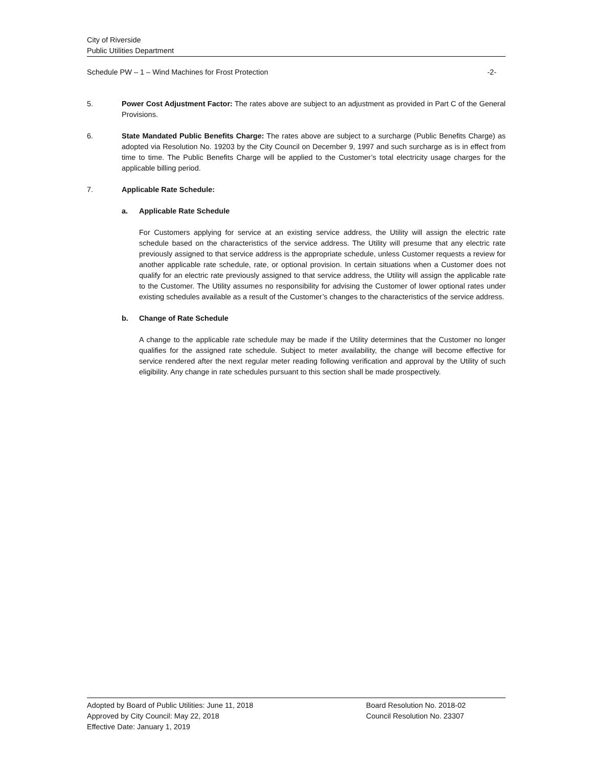City of Riverside
Public Utilities Department
Schedule PW – 1 – Wind Machines for Frost Protection -2-
5. Power Cost Adjustment Factor: The rates above are subject to an adjustment as provided in Part C of the General Provisions.
6. State Mandated Public Benefits Charge: The rates above are subject to a surcharge (Public Benefits Charge) as adopted via Resolution No. 19203 by the City Council on December 9, 1997 and such surcharge as is in effect from time to time. The Public Benefits Charge will be applied to the Customer’s total electricity usage charges for the applicable billing period.
7. Applicable Rate Schedule:
a. Applicable Rate Schedule
For Customers applying for service at an existing service address, the Utility will assign the electric rate schedule based on the characteristics of the service address. The Utility will presume that any electric rate previously assigned to that service address is the appropriate schedule, unless Customer requests a review for another applicable rate schedule, rate, or optional provision. In certain situations when a Customer does not qualify for an electric rate previously assigned to that service address, the Utility will assign the applicable rate to the Customer. The Utility assumes no responsibility for advising the Customer of lower optional rates under existing schedules available as a result of the Customer’s changes to the characteristics of the service address.
b. Change of Rate Schedule
A change to the applicable rate schedule may be made if the Utility determines that the Customer no longer qualifies for the assigned rate schedule. Subject to meter availability, the change will become effective for service rendered after the next regular meter reading following verification and approval by the Utility of such eligibility. Any change in rate schedules pursuant to this section shall be made prospectively.
Adopted by Board of Public Utilities: June 11, 2018
Approved by City Council: May 22, 2018
Effective Date: January 1, 2019
Board Resolution No. 2018-02
Council Resolution No. 23307